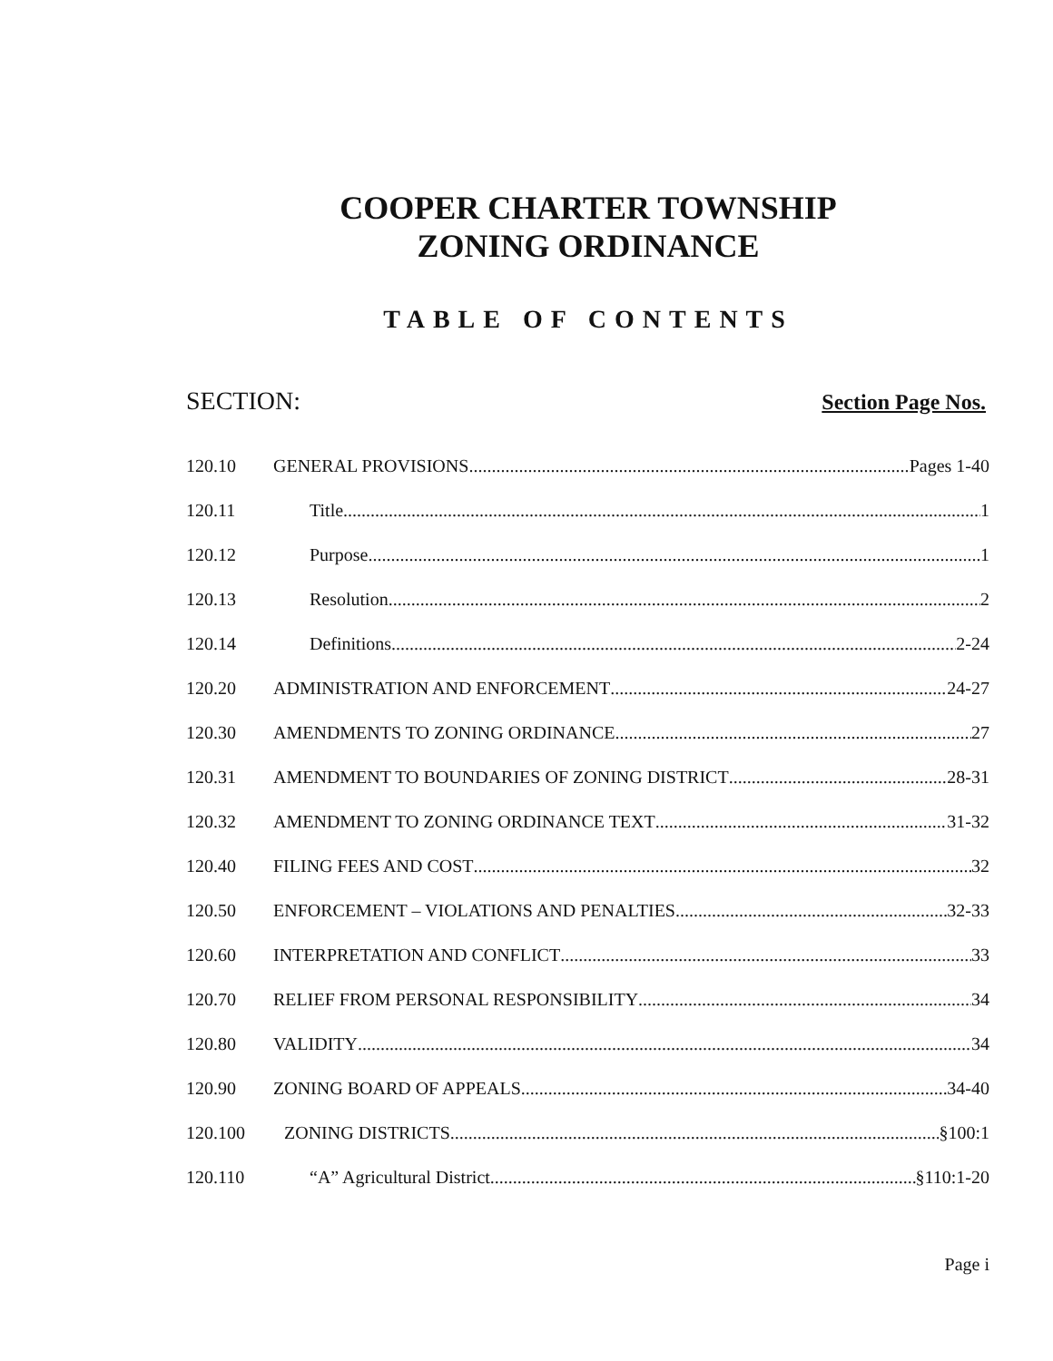COOPER CHARTER TOWNSHIP
ZONING ORDINANCE
TABLE OF CONTENTS
SECTION: Section Page Nos.
120.10 GENERAL PROVISIONS Pages 1-40
120.11 Title 1
120.12 Purpose 1
120.13 Resolution 2
120.14 Definitions 2-24
120.20 ADMINISTRATION AND ENFORCEMENT 24-27
120.30 AMENDMENTS TO ZONING ORDINANCE 27
120.31 AMENDMENT TO BOUNDARIES OF ZONING DISTRICT 28-31
120.32 AMENDMENT TO ZONING ORDINANCE TEXT 31-32
120.40 FILING FEES AND COST 32
120.50 ENFORCEMENT – VIOLATIONS AND PENALTIES 32-33
120.60 INTERPRETATION AND CONFLICT 33
120.70 RELIEF FROM PERSONAL RESPONSIBILITY 34
120.80 VALIDITY 34
120.90 ZONING BOARD OF APPEALS 34-40
120.100 ZONING DISTRICTS §100:1
120.110 “A” Agricultural District §110:1-20
Page i